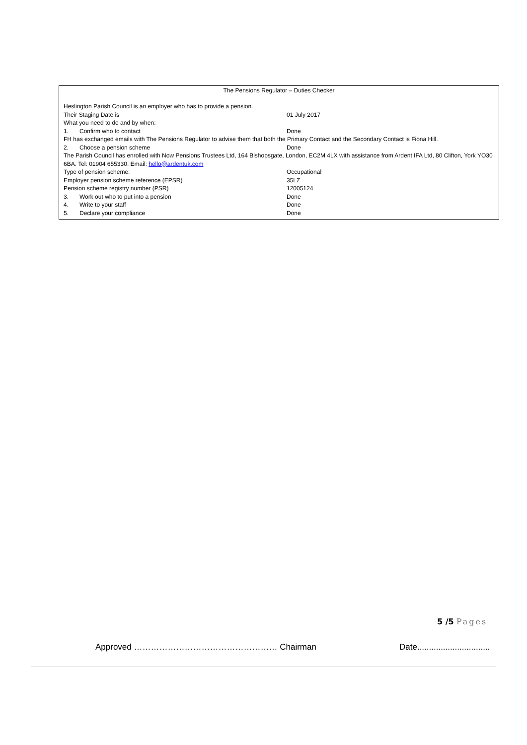The Pensions Regulator – Duties Checker
| Heslington Parish Council is an employer who has to provide a pension. | |
| Their Staging Date is | 01 July 2017 |
| What you need to do and by when: | |
| 1. Confirm who to contact | Done |
| FH has exchanged emails with The Pensions Regulator to advise them that both the Primary Contact and the Secondary Contact is Fiona Hill. | |
| 2. Choose a pension scheme | Done |
| The Parish Council has enrolled with Now Pensions Trustees Ltd, 164 Bishopsgate, London, EC2M 4LX with assistance from Ardent IFA Ltd, 80 Clifton, York YO30 6BA. Tel: 01904 655330. Email: hello@ardentuk.com | |
| Type of pension scheme: | Occupational |
| Employer pension scheme reference (EPSR) | 35LZ |
| Pension scheme registry number (PSR) | 12005124 |
| 3. Work out who to put into a pension | Done |
| 4. Write to your staff | Done |
| 5. Declare your compliance | Done |
5 /5 Pages
Approved …………………………………………… Chairman Date...............................